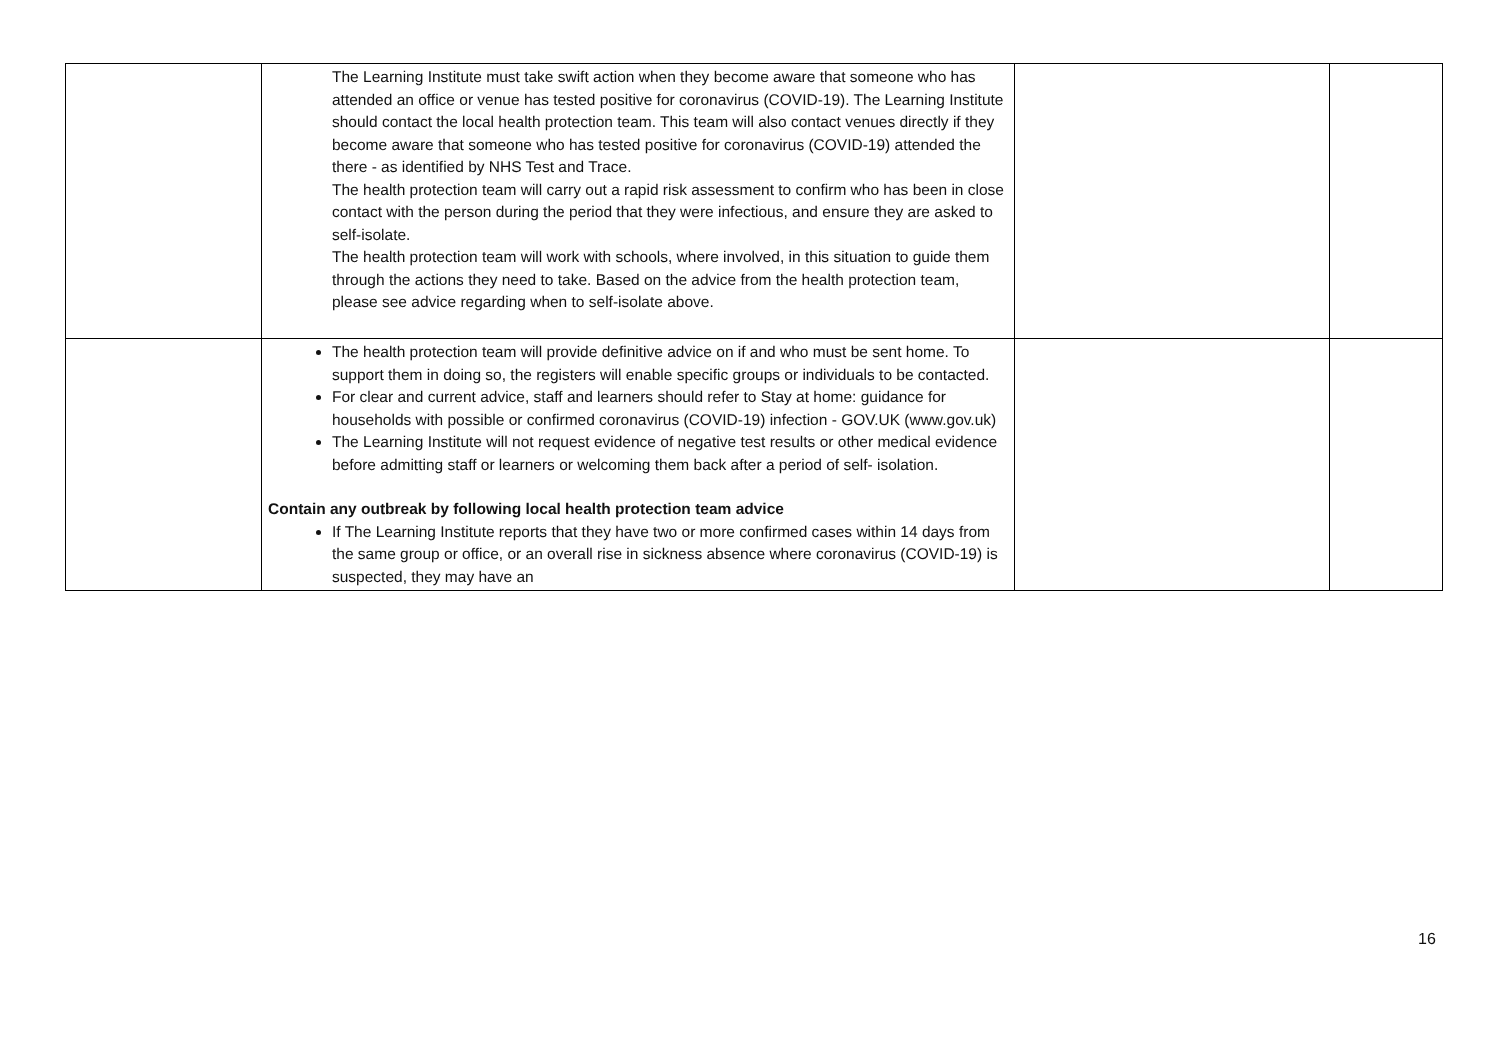| | The Learning Institute must take swift action when they become aware that someone who has attended an office or venue has tested positive for coronavirus (COVID-19). The Learning Institute should contact the local health protection team. This team will also contact venues directly if they become aware that someone who has tested positive for coronavirus (COVID-19) attended the there - as identified by NHS Test and Trace. The health protection team will carry out a rapid risk assessment to confirm who has been in close contact with the person during the period that they were infectious, and ensure they are asked to self-isolate. The health protection team will work with schools, where involved, in this situation to guide them through the actions they need to take. Based on the advice from the health protection team, please see advice regarding when to self-isolate above. | | |
| | The health protection team will provide definitive advice on if and who must be sent home. To support them in doing so, the registers will enable specific groups or individuals to be contacted. For clear and current advice, staff and learners should refer to Stay at home: guidance for households with possible or confirmed coronavirus (COVID-19) infection - GOV.UK (www.gov.uk) The Learning Institute will not request evidence of negative test results or other medical evidence before admitting staff or learners or welcoming them back after a period of self- isolation. Contain any outbreak by following local health protection team advice If The Learning Institute reports that they have two or more confirmed cases within 14 days from the same group or office, or an overall rise in sickness absence where coronavirus (COVID-19) is suspected, they may have an | | |
16